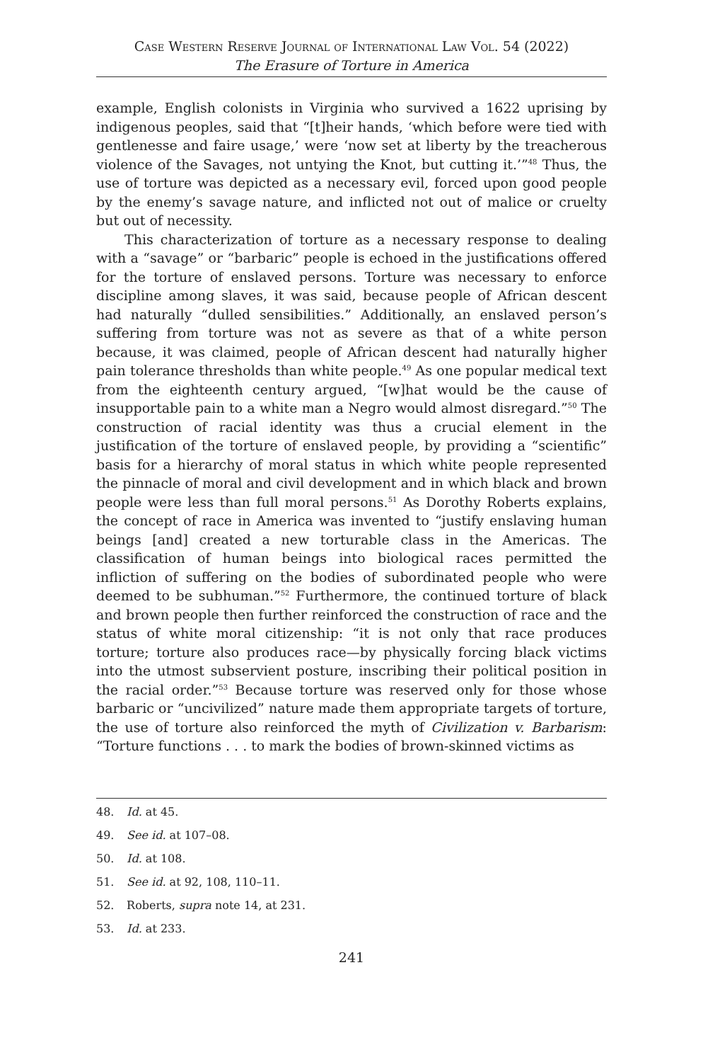Case Western Reserve Journal of International Law Vol. 54 (2022)
The Erasure of Torture in America
example, English colonists in Virginia who survived a 1622 uprising by indigenous peoples, said that “[t]heir hands, ‘which before were tied with gentlenesse and faire usage,’ were ‘now set at liberty by the treacherous violence of the Savages, not untying the Knot, but cutting it.’”<sup>48</sup> Thus, the use of torture was depicted as a necessary evil, forced upon good people by the enemy’s savage nature, and inflicted not out of malice or cruelty but out of necessity.
This characterization of torture as a necessary response to dealing with a “savage” or “barbaric” people is echoed in the justifications offered for the torture of enslaved persons. Torture was necessary to enforce discipline among slaves, it was said, because people of African descent had naturally “dulled sensibilities.” Additionally, an enslaved person’s suffering from torture was not as severe as that of a white person because, it was claimed, people of African descent had naturally higher pain tolerance thresholds than white people.<sup>49</sup> As one popular medical text from the eighteenth century argued, “[w]hat would be the cause of insupportable pain to a white man a Negro would almost disregard.”<sup>50</sup> The construction of racial identity was thus a crucial element in the justification of the torture of enslaved people, by providing a “scientific” basis for a hierarchy of moral status in which white people represented the pinnacle of moral and civil development and in which black and brown people were less than full moral persons.<sup>51</sup> As Dorothy Roberts explains, the concept of race in America was invented to “justify enslaving human beings [and] created a new torturable class in the Americas. The classification of human beings into biological races permitted the infliction of suffering on the bodies of subordinated people who were deemed to be subhuman.”<sup>52</sup> Furthermore, the continued torture of black and brown people then further reinforced the construction of race and the status of white moral citizenship: “it is not only that race produces torture; torture also produces race—by physically forcing black victims into the utmost subservient posture, inscribing their political position in the racial order.”<sup>53</sup> Because torture was reserved only for those whose barbaric or “uncivilized” nature made them appropriate targets of torture, the use of torture also reinforced the myth of Civilization v. Barbarism: “Torture functions . . . to mark the bodies of brown-skinned victims as
48. Id. at 45.
49. See id. at 107–08.
50. Id. at 108.
51. See id. at 92, 108, 110–11.
52. Roberts, supra note 14, at 231.
53. Id. at 233.
241